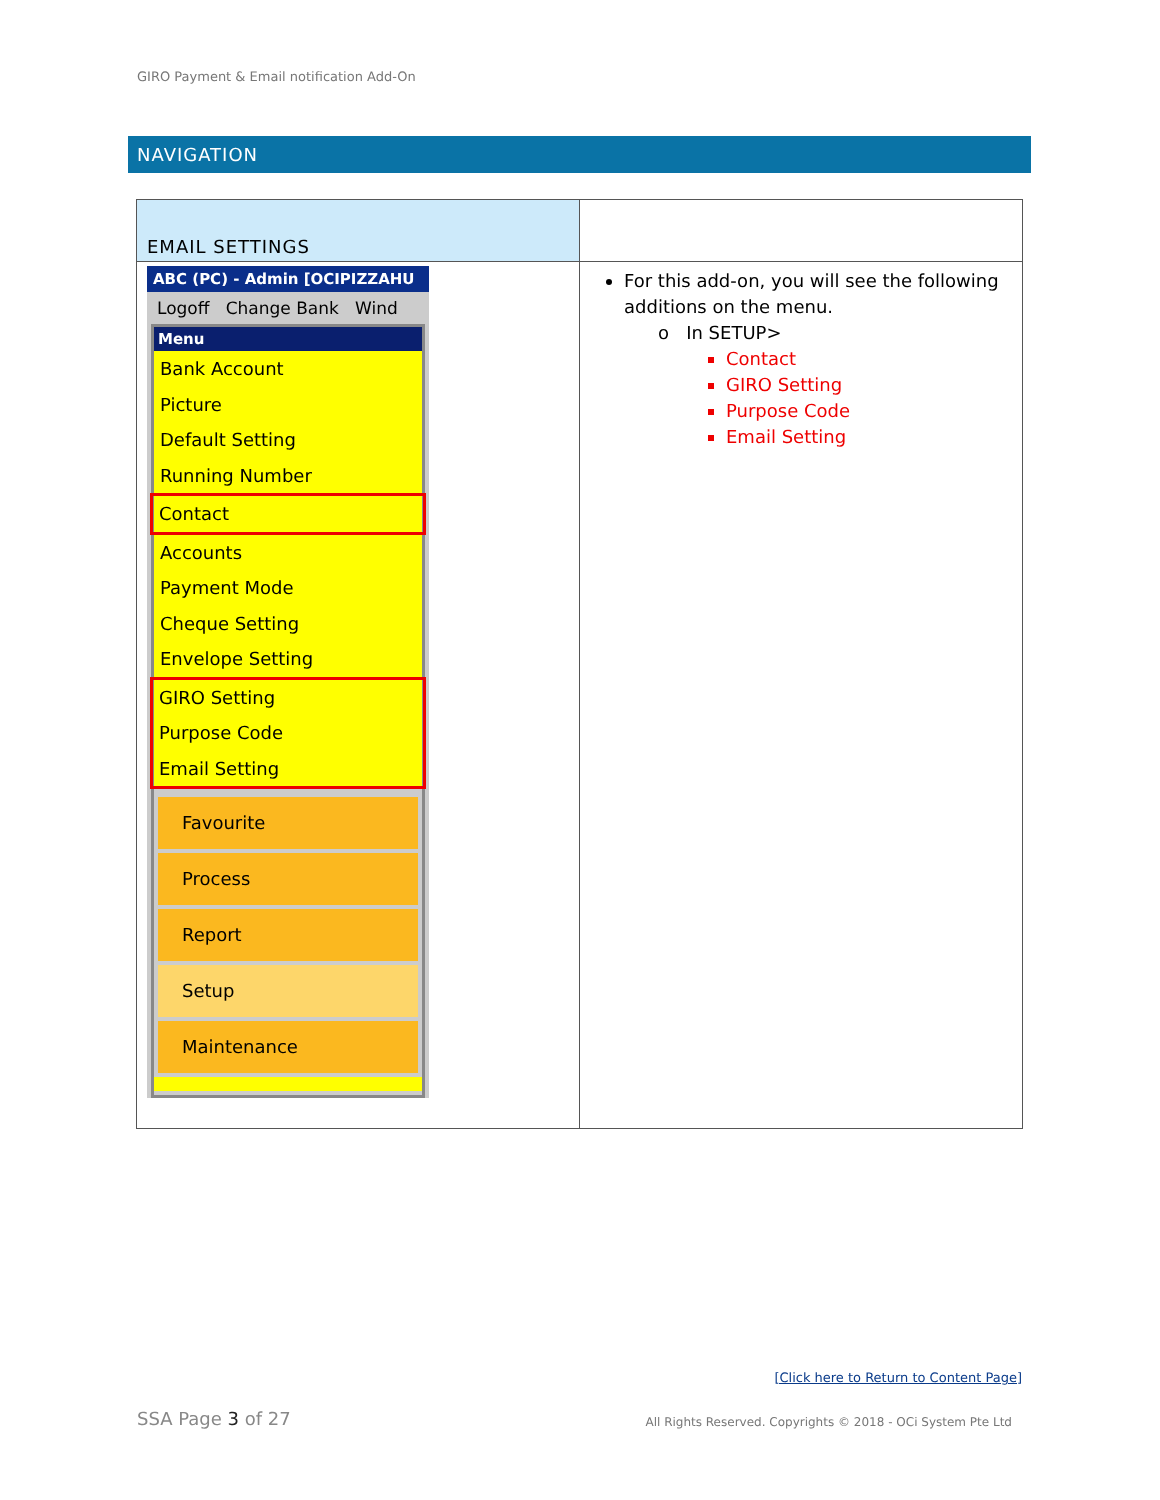GIRO Payment & Email notification Add-On
NAVIGATION
| EMAIL SETTINGS | |
| ABC (PC) - Admin [OCIPIZZAHU Logoff Change Bank Wind Menu Bank Account Picture Default Setting Running Number Contact Accounts Payment Mode Cheque Setting Envelope Setting GIRO Setting Purpose Code Email Setting Favourite Process Report Setup Maintenance | For this add-on, you will see the following additions on the menu. o In SETUP> Contact GIRO Setting Purpose Code Email Setting |
[Click here to Return to Content Page]
SSA Page 3 of 27
All Rights Reserved. Copyrights © 2018 - OCi System Pte Ltd